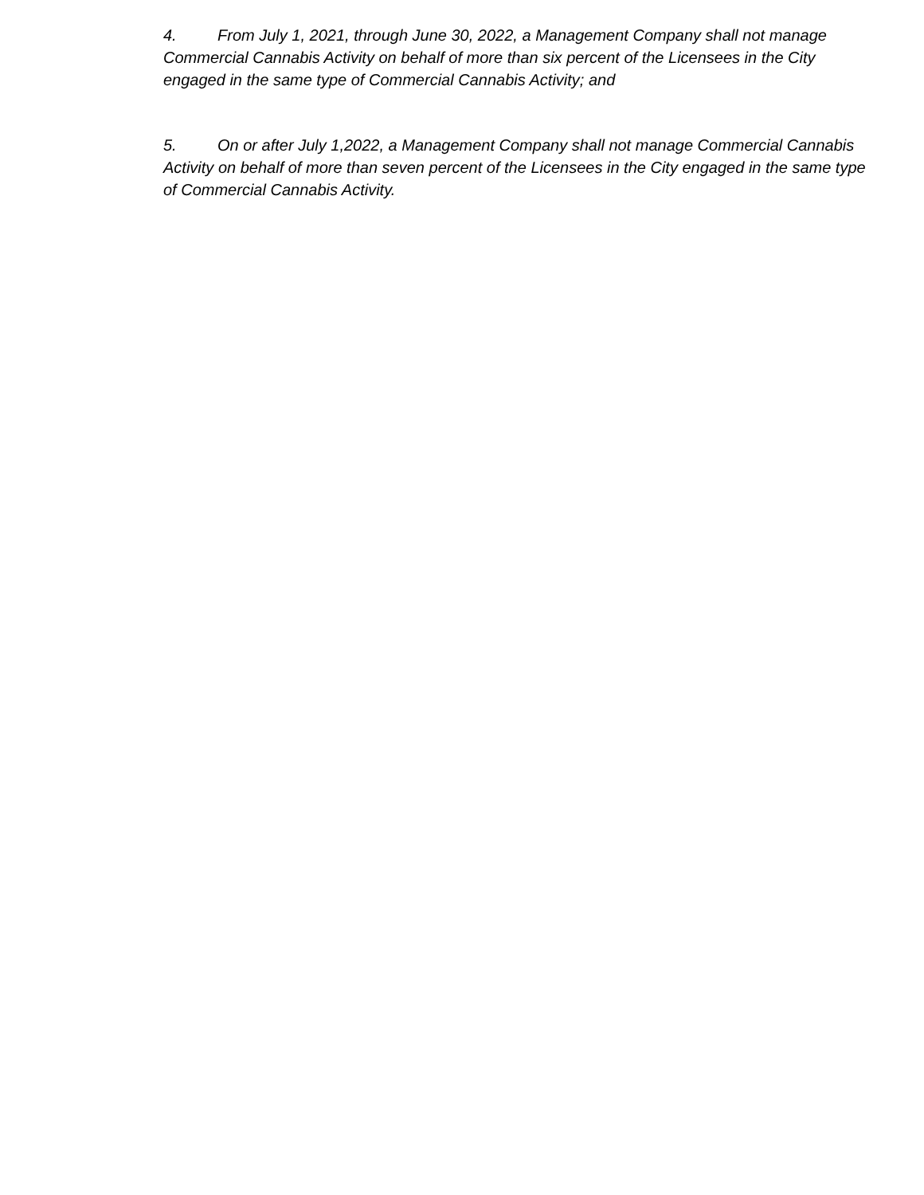4. From July 1, 2021, through June 30, 2022, a Management Company shall not manage Commercial Cannabis Activity on behalf of more than six percent of the Licensees in the City engaged in the same type of Commercial Cannabis Activity; and
5. On or after July 1,2022, a Management Company shall not manage Commercial Cannabis Activity on behalf of more than seven percent of the Licensees in the City engaged in the same type of Commercial Cannabis Activity.